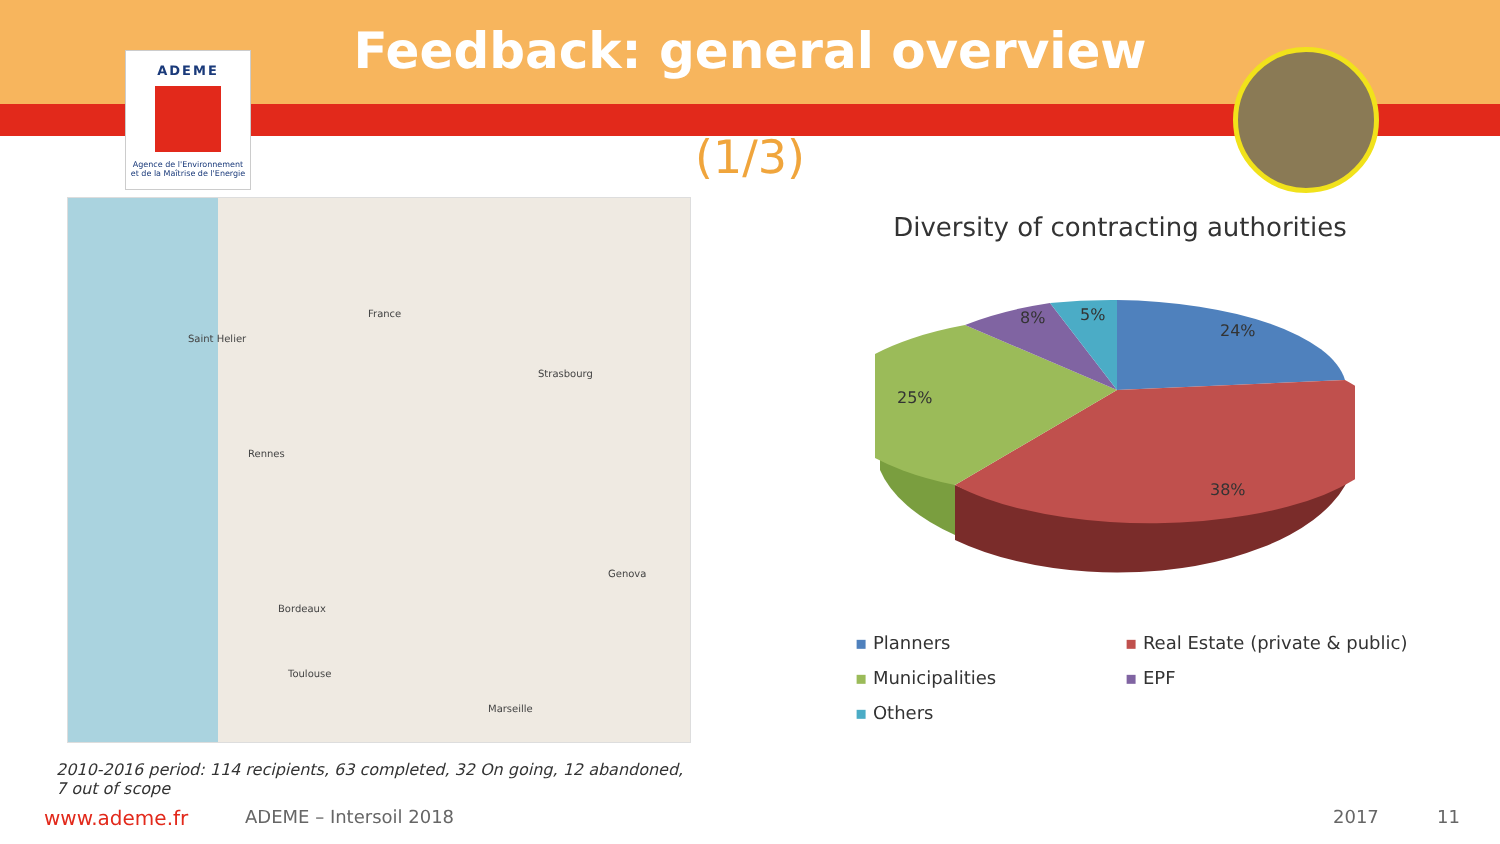ADEME
Agence de l'Environnement
et de la Maîtrise de l'Energie
Feedback: general overview
(1/3)
France
Saint Helier
Rennes
Strasbourg
Bordeaux
Toulouse
Marseille
Genova
2010-2016 period: 114 recipients, 63 completed, 32 On going, 12 abandoned, 7 out of scope
Diversity of contracting authorities
24%
38%
25%
8%
5%
▪ Planners
▪ Real Estate (private & public)
▪ Municipalities
▪ EPF
▪ Others
www.ademe.fr ADEME – Intersoil 2018 2017 11